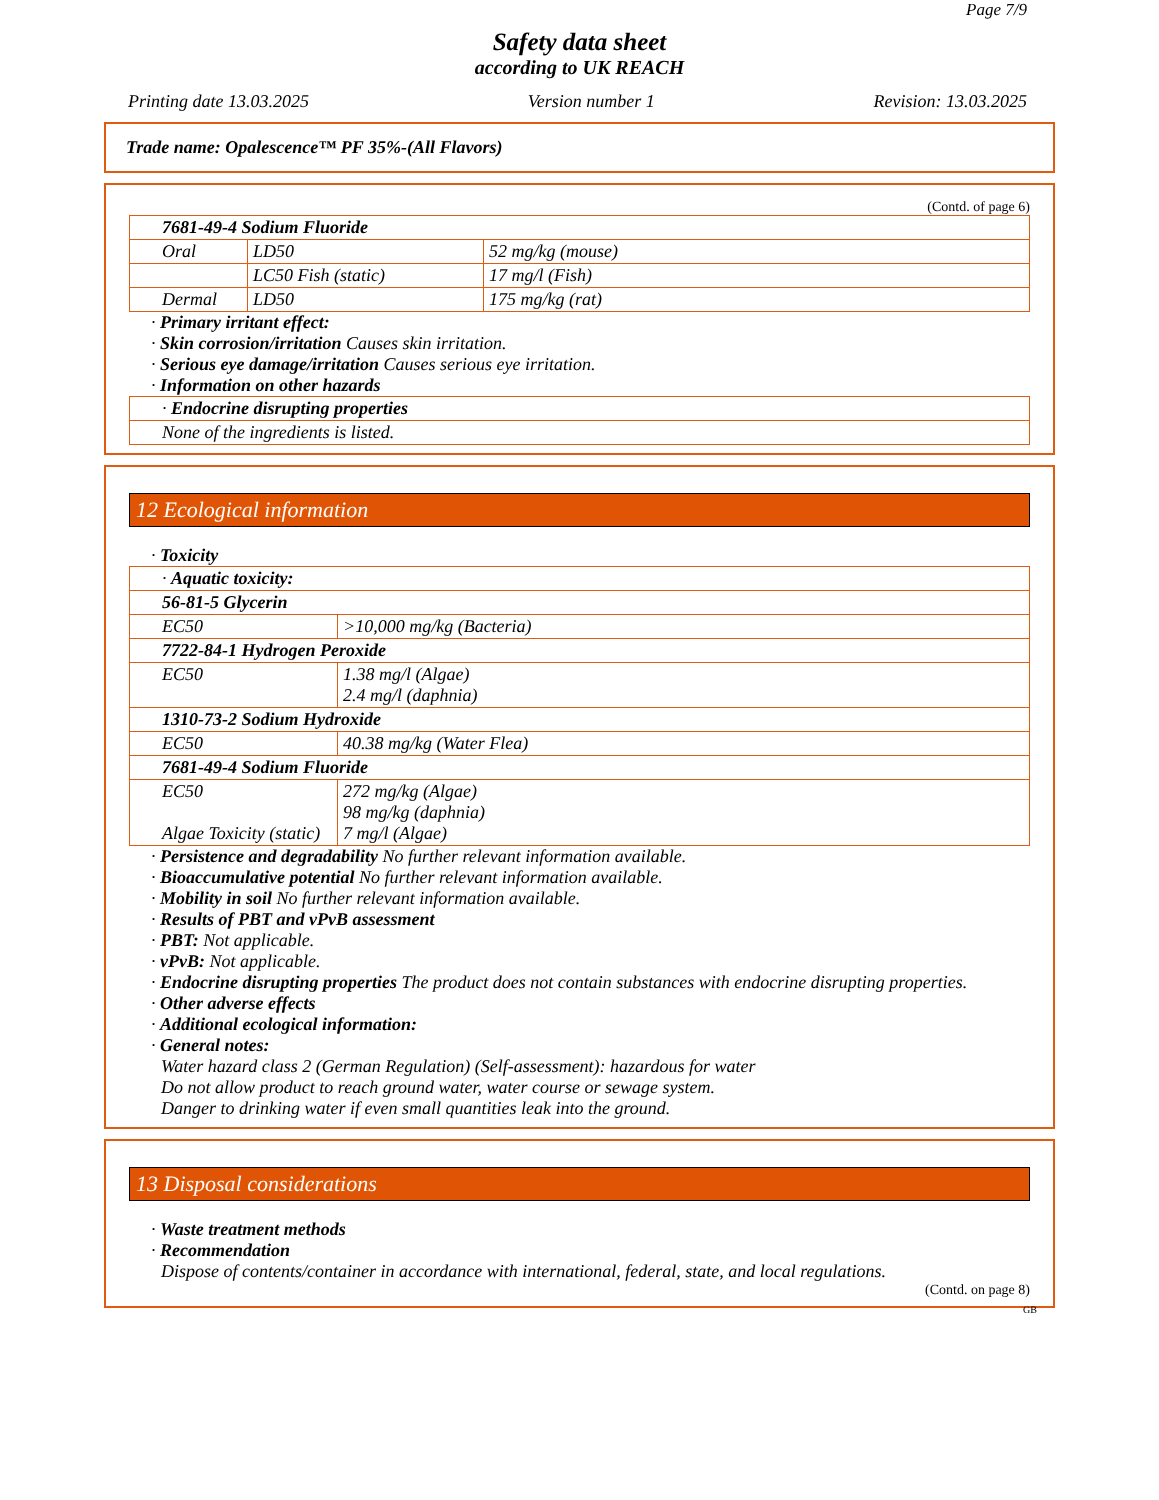Page 7/9
Safety data sheet
according to UK REACH
Printing date 13.03.2025 Version number 1 Revision: 13.03.2025
Trade name: Opalescence™ PF 35%-(All Flavors)
(Contd. of page 6)
| 7681-49-4 Sodium Fluoride | | |
| Oral | LD50 | 52 mg/kg (mouse) |
| | LC50 Fish (static) | 17 mg/l (Fish) |
| Dermal | LD50 | 175 mg/kg (rat) |
· Primary irritant effect:
· Skin corrosion/irritation Causes skin irritation.
· Serious eye damage/irritation Causes serious eye irritation.
· Information on other hazards
| · Endocrine disrupting properties |
| None of the ingredients is listed. |
12 Ecological information
· Toxicity
| · Aquatic toxicity: | |
| 56-81-5 Glycerin | |
| EC50 | >10,000 mg/kg (Bacteria) |
| 7722-84-1 Hydrogen Peroxide | |
| EC50 | 1.38 mg/l (Algae) 2.4 mg/l (daphnia) |
| 1310-73-2 Sodium Hydroxide | |
| EC50 | 40.38 mg/kg (Water Flea) |
| 7681-49-4 Sodium Fluoride | |
| EC50 Algae Toxicity (static) | 272 mg/kg (Algae) 98 mg/kg (daphnia) 7 mg/l (Algae) |
· Persistence and degradability No further relevant information available.
· Bioaccumulative potential No further relevant information available.
· Mobility in soil No further relevant information available.
· Results of PBT and vPvB assessment
· PBT: Not applicable.
· vPvB: Not applicable.
· Endocrine disrupting properties The product does not contain substances with endocrine disrupting properties.
· Other adverse effects
· Additional ecological information:
· General notes:
Water hazard class 2 (German Regulation) (Self-assessment): hazardous for water
Do not allow product to reach ground water, water course or sewage system.
Danger to drinking water if even small quantities leak into the ground.
13 Disposal considerations
· Waste treatment methods
· Recommendation
Dispose of contents/container in accordance with international, federal, state, and local regulations.
(Contd. on page 8)
GB